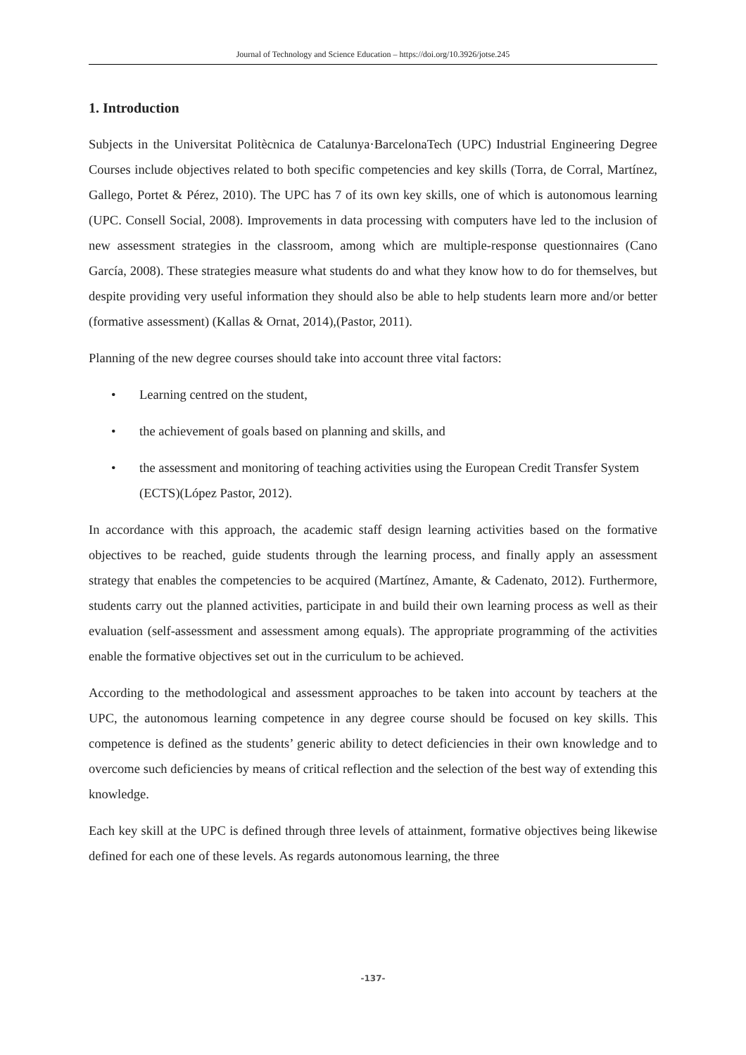Journal of Technology and Science Education – https://doi.org/10.3926/jotse.245
1. Introduction
Subjects in the Universitat Politècnica de Catalunya·BarcelonaTech (UPC) Industrial Engineering Degree Courses include objectives related to both specific competencies and key skills (Torra, de Corral, Martínez, Gallego, Portet & Pérez, 2010). The UPC has 7 of its own key skills, one of which is autonomous learning (UPC. Consell Social, 2008). Improvements in data processing with computers have led to the inclusion of new assessment strategies in the classroom, among which are multiple-response questionnaires (Cano García, 2008). These strategies measure what students do and what they know how to do for themselves, but despite providing very useful information they should also be able to help students learn more and/or better (formative assessment) (Kallas & Ornat, 2014),(Pastor, 2011).
Planning of the new degree courses should take into account three vital factors:
• Learning centred on the student,
• the achievement of goals based on planning and skills, and
• the assessment and monitoring of teaching activities using the European Credit Transfer System (ECTS)(López Pastor, 2012).
In accordance with this approach, the academic staff design learning activities based on the formative objectives to be reached, guide students through the learning process, and finally apply an assessment strategy that enables the competencies to be acquired (Martínez, Amante, & Cadenato, 2012). Furthermore, students carry out the planned activities, participate in and build their own learning process as well as their evaluation (self-assessment and assessment among equals). The appropriate programming of the activities enable the formative objectives set out in the curriculum to be achieved.
According to the methodological and assessment approaches to be taken into account by teachers at the UPC, the autonomous learning competence in any degree course should be focused on key skills. This competence is defined as the students’ generic ability to detect deficiencies in their own knowledge and to overcome such deficiencies by means of critical reflection and the selection of the best way of extending this knowledge.
Each key skill at the UPC is defined through three levels of attainment, formative objectives being likewise defined for each one of these levels. As regards autonomous learning, the three
-137-